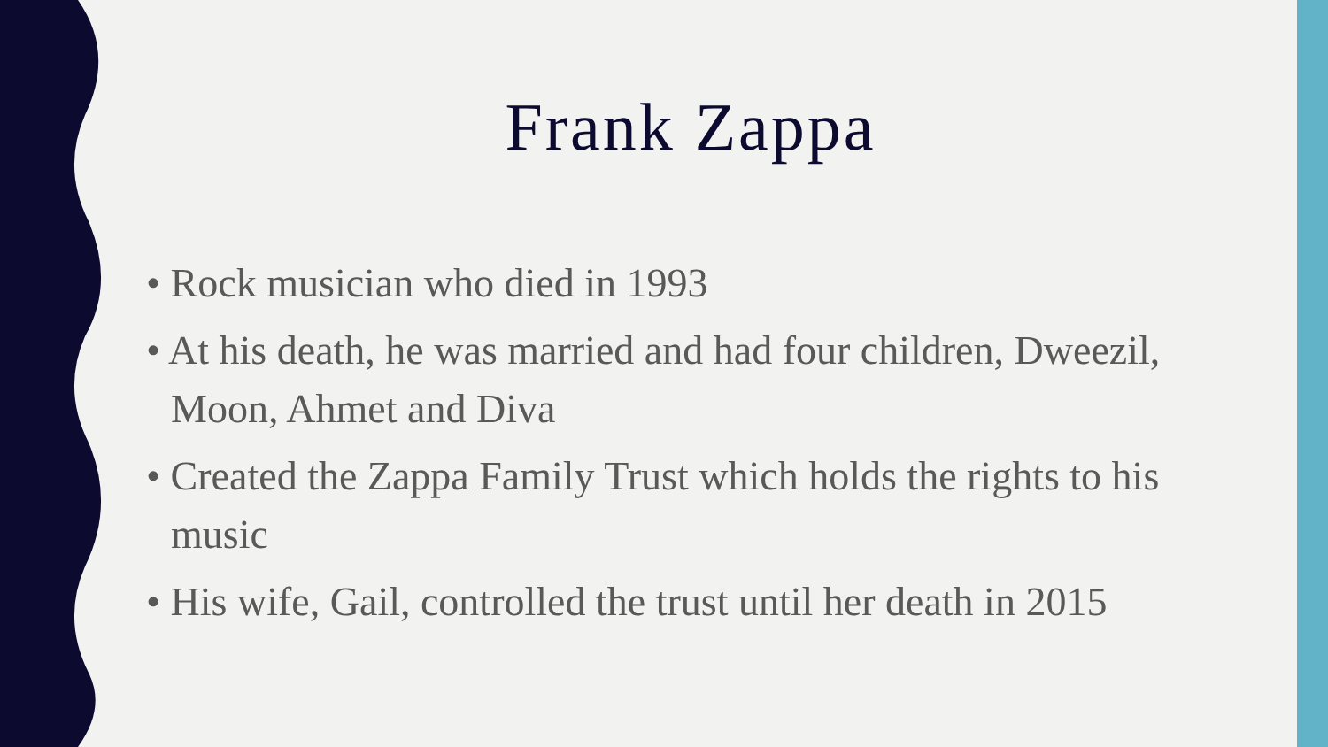Frank Zappa
• Rock musician who died in 1993
• At his death, he was married and had four children, Dweezil, Moon, Ahmet and Diva
• Created the Zappa Family Trust which holds the rights to his music
• His wife, Gail, controlled the trust until her death in 2015